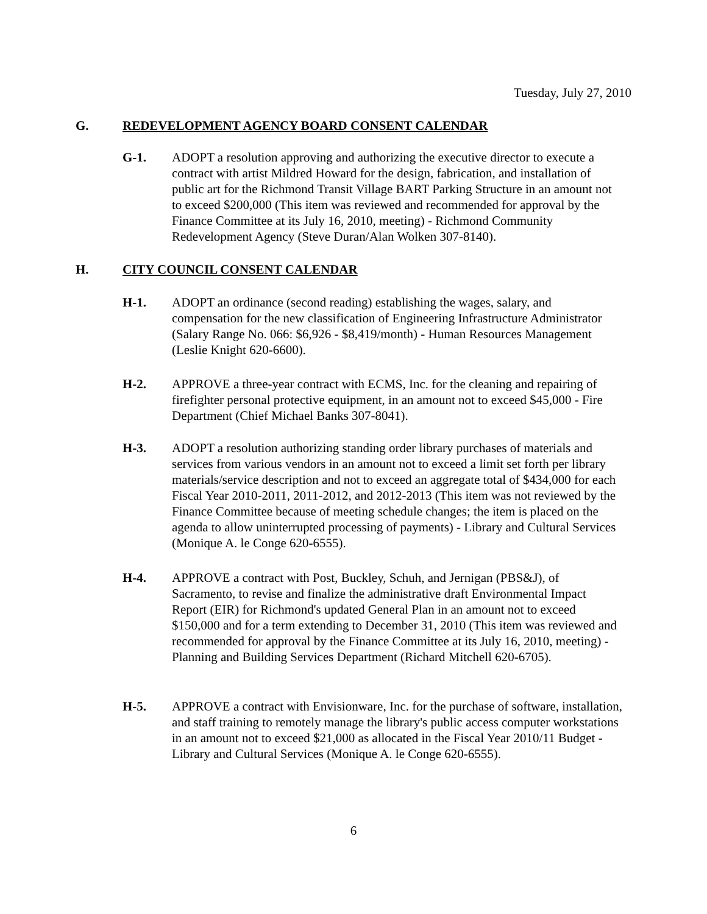Tuesday, July 27, 2010
G. REDEVELOPMENT AGENCY BOARD CONSENT CALENDAR
G-1. ADOPT a resolution approving and authorizing the executive director to execute a contract with artist Mildred Howard for the design, fabrication, and installation of public art for the Richmond Transit Village BART Parking Structure in an amount not to exceed $200,000 (This item was reviewed and recommended for approval by the Finance Committee at its July 16, 2010, meeting) - Richmond Community Redevelopment Agency (Steve Duran/Alan Wolken 307-8140).
H. CITY COUNCIL CONSENT CALENDAR
H-1. ADOPT an ordinance (second reading) establishing the wages, salary, and compensation for the new classification of Engineering Infrastructure Administrator (Salary Range No. 066: $6,926 - $8,419/month) - Human Resources Management (Leslie Knight 620-6600).
H-2. APPROVE a three-year contract with ECMS, Inc. for the cleaning and repairing of firefighter personal protective equipment, in an amount not to exceed $45,000 - Fire Department (Chief Michael Banks 307-8041).
H-3. ADOPT a resolution authorizing standing order library purchases of materials and services from various vendors in an amount not to exceed a limit set forth per library materials/service description and not to exceed an aggregate total of $434,000 for each Fiscal Year 2010-2011, 2011-2012, and 2012-2013 (This item was not reviewed by the Finance Committee because of meeting schedule changes; the item is placed on the agenda to allow uninterrupted processing of payments) - Library and Cultural Services (Monique A. le Conge 620-6555).
H-4. APPROVE a contract with Post, Buckley, Schuh, and Jernigan (PBS&J), of Sacramento, to revise and finalize the administrative draft Environmental Impact Report (EIR) for Richmond's updated General Plan in an amount not to exceed $150,000 and for a term extending to December 31, 2010 (This item was reviewed and recommended for approval by the Finance Committee at its July 16, 2010, meeting) - Planning and Building Services Department (Richard Mitchell 620-6705).
H-5. APPROVE a contract with Envisionware, Inc. for the purchase of software, installation, and staff training to remotely manage the library's public access computer workstations in an amount not to exceed $21,000 as allocated in the Fiscal Year 2010/11 Budget - Library and Cultural Services (Monique A. le Conge 620-6555).
6